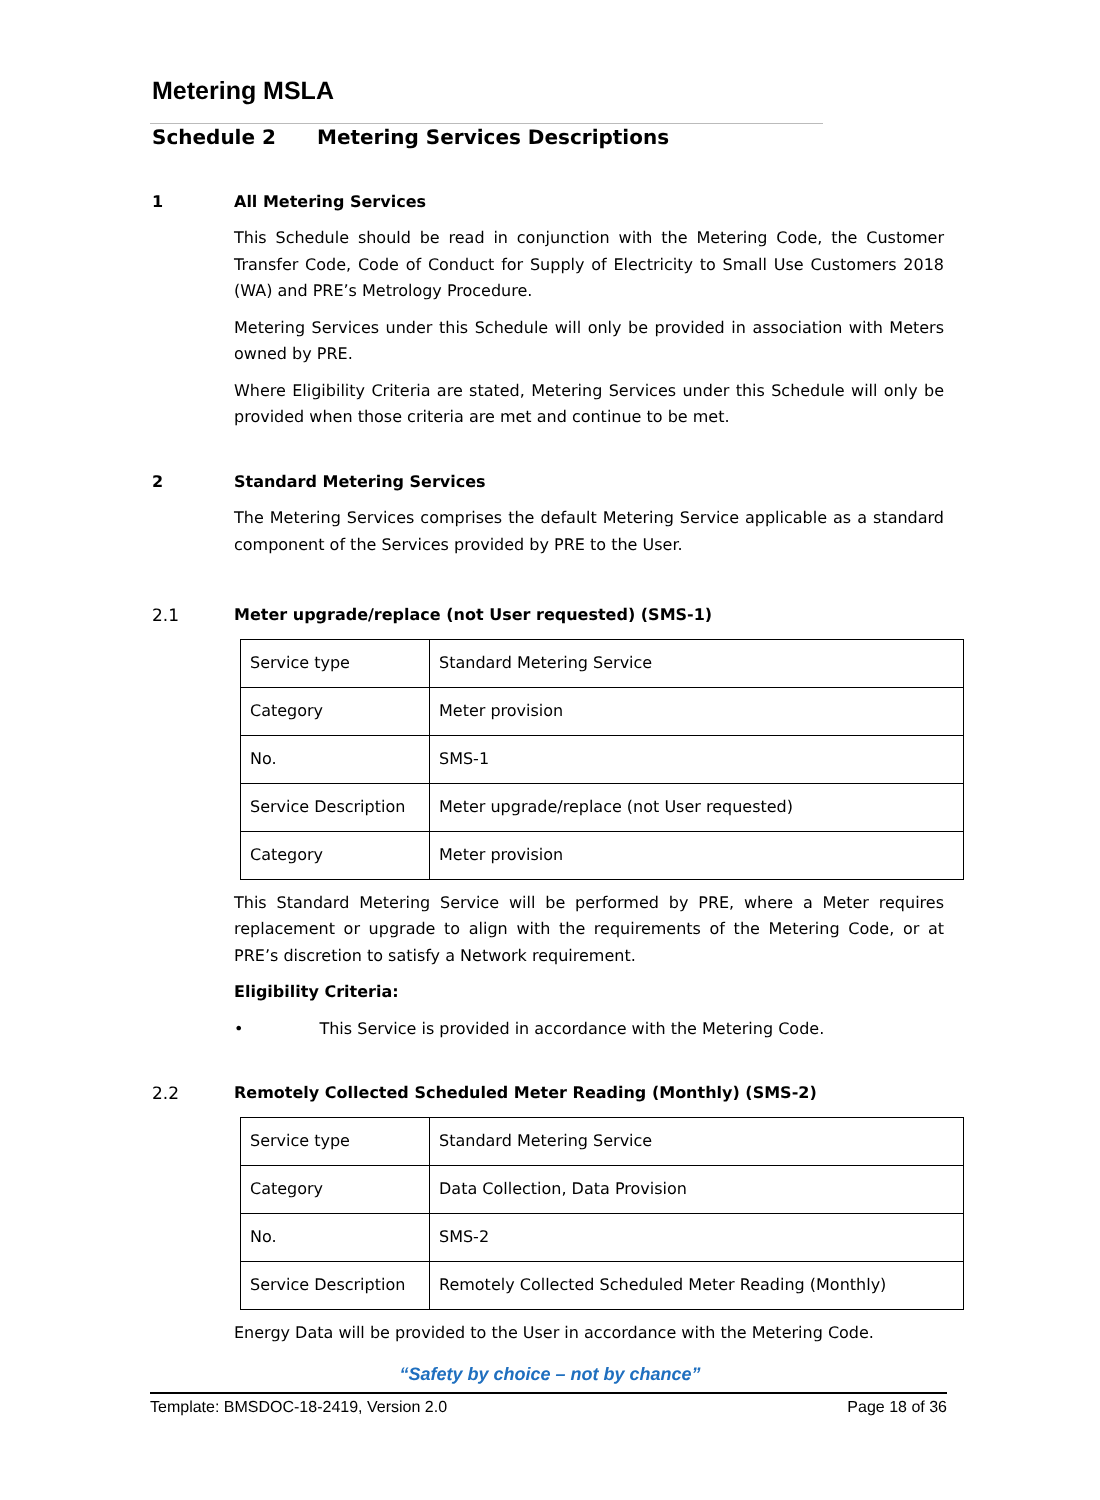Metering MSLA
Schedule 2 Metering Services Descriptions
1 All Metering Services
This Schedule should be read in conjunction with the Metering Code, the Customer Transfer Code, Code of Conduct for Supply of Electricity to Small Use Customers 2018 (WA) and PRE’s Metrology Procedure.
Metering Services under this Schedule will only be provided in association with Meters owned by PRE.
Where Eligibility Criteria are stated, Metering Services under this Schedule will only be provided when those criteria are met and continue to be met.
2 Standard Metering Services
The Metering Services comprises the default Metering Service applicable as a standard component of the Services provided by PRE to the User.
2.1 Meter upgrade/replace (not User requested) (SMS-1)
| Service type | Standard Metering Service |
| Category | Meter provision |
| No. | SMS-1 |
| Service Description | Meter upgrade/replace (not User requested) |
| Category | Meter provision |
This Standard Metering Service will be performed by PRE, where a Meter requires replacement or upgrade to align with the requirements of the Metering Code, or at PRE’s discretion to satisfy a Network requirement.
Eligibility Criteria:
• This Service is provided in accordance with the Metering Code.
2.2 Remotely Collected Scheduled Meter Reading (Monthly) (SMS-2)
| Service type | Standard Metering Service |
| Category | Data Collection, Data Provision |
| No. | SMS-2 |
| Service Description | Remotely Collected Scheduled Meter Reading (Monthly) |
Energy Data will be provided to the User in accordance with the Metering Code.
“Safety by choice – not by chance”
Template: BMSDOC-18-2419, Version 2.0 Page 18 of 36